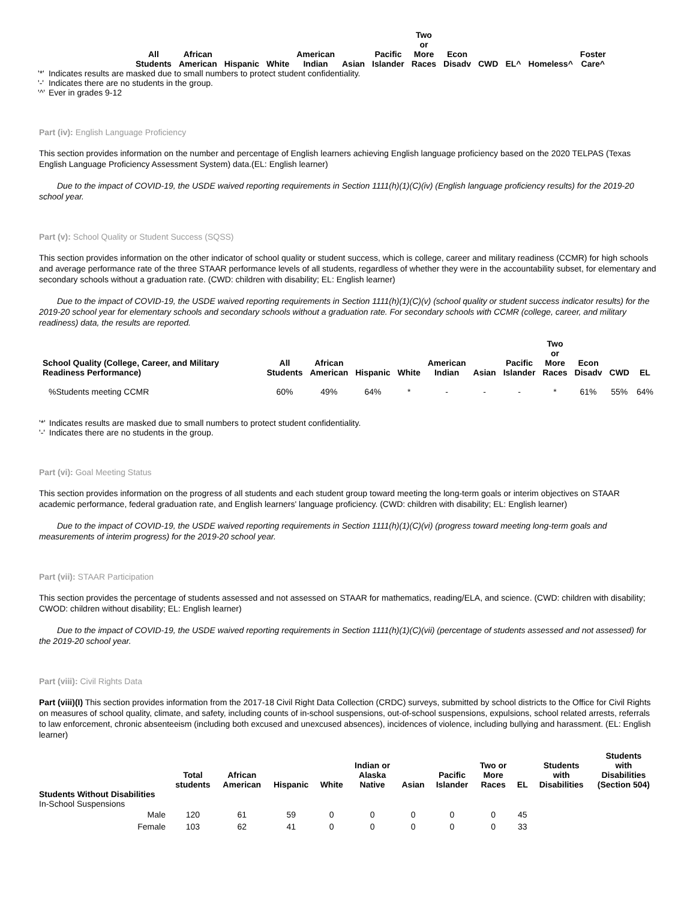| All Students | African American | Hispanic | White | American Indian | Asian | Pacific Islander | Two or More Races | Econ Disadv | CWD | EL^ | Homeless^ | Foster Care^ |
| --- | --- | --- | --- | --- | --- | --- | --- | --- | --- | --- | --- | --- |
| '*' | Indicates results are masked due to small numbers to protect student confidentiality. |
| '-' | Indicates there are no students in the group. |
| '^' | Ever in grades 9-12 |
Part (iv): English Language Proficiency
This section provides information on the number and percentage of English learners achieving English language proficiency based on the 2020 TELPAS (Texas English Language Proficiency Assessment System) data.(EL: English learner)
Due to the impact of COVID-19, the USDE waived reporting requirements in Section 1111(h)(1)(C)(iv) (English language proficiency results) for the 2019-20 school year.
Part (v): School Quality or Student Success (SQSS)
This section provides information on the other indicator of school quality or student success, which is college, career and military readiness (CCMR) for high schools and average performance rate of the three STAAR performance levels of all students, regardless of whether they were in the accountability subset, for elementary and secondary schools without a graduation rate. (CWD: children with disability; EL: English learner)
Due to the impact of COVID-19, the USDE waived reporting requirements in Section 1111(h)(1)(C)(v) (school quality or student success indicator results) for the 2019-20 school year for elementary schools and secondary schools without a graduation rate. For secondary schools with CCMR (college, career, and military readiness) data, the results are reported.
| School Quality (College, Career, and Military Readiness Performance) | All Students | African American | Hispanic | White | American Indian | Asian | Pacific Islander | Two or More Races | Econ Disadv | CWD | EL |
| --- | --- | --- | --- | --- | --- | --- | --- | --- | --- | --- | --- |
| %Students meeting CCMR | 60% | 49% | 64% | * | - | - | - | * | 61% | 55% | 64% |
| '*' | Indicates results are masked due to small numbers to protect student confidentiality. |
| '-' | Indicates there are no students in the group. |
Part (vi): Goal Meeting Status
This section provides information on the progress of all students and each student group toward meeting the long-term goals or interim objectives on STAAR academic performance, federal graduation rate, and English learners' language proficiency. (CWD: children with disability; EL: English learner)
Due to the impact of COVID-19, the USDE waived reporting requirements in Section 1111(h)(1)(C)(vi) (progress toward meeting long-term goals and measurements of interim progress) for the 2019-20 school year.
Part (vii): STAAR Participation
This section provides the percentage of students assessed and not assessed on STAAR for mathematics, reading/ELA, and science. (CWD: children with disability; CWOD: children without disability; EL: English learner)
Due to the impact of COVID-19, the USDE waived reporting requirements in Section 1111(h)(1)(C)(vii) (percentage of students assessed and not assessed) for the 2019-20 school year.
Part (viii): Civil Rights Data
Part (viii)(I) This section provides information from the 2017-18 Civil Right Data Collection (CRDC) surveys, submitted by school districts to the Office for Civil Rights on measures of school quality, climate, and safety, including counts of in-school suspensions, out-of-school suspensions, expulsions, school related arrests, referrals to law enforcement, chronic absenteeism (including both excused and unexcused absences), incidences of violence, including bullying and harassment. (EL: English learner)
| | Total students | African American | Hispanic | White | Indian or Alaska Native | Asian | Pacific Islander | Two or More Races | EL | Students with Disabilities | Students with Disabilities (Section 504) |
| --- | --- | --- | --- | --- | --- | --- | --- | --- | --- | --- | --- |
| Students Without Disabilities | | | | | | | | | | | |
| In-School Suspensions | | | | | | | | | | | |
| Male | 120 | 61 | 59 | 0 | 0 | 0 | 0 | 0 | 45 | | |
| Female | 103 | 62 | 41 | 0 | 0 | 0 | 0 | 0 | 33 | | |